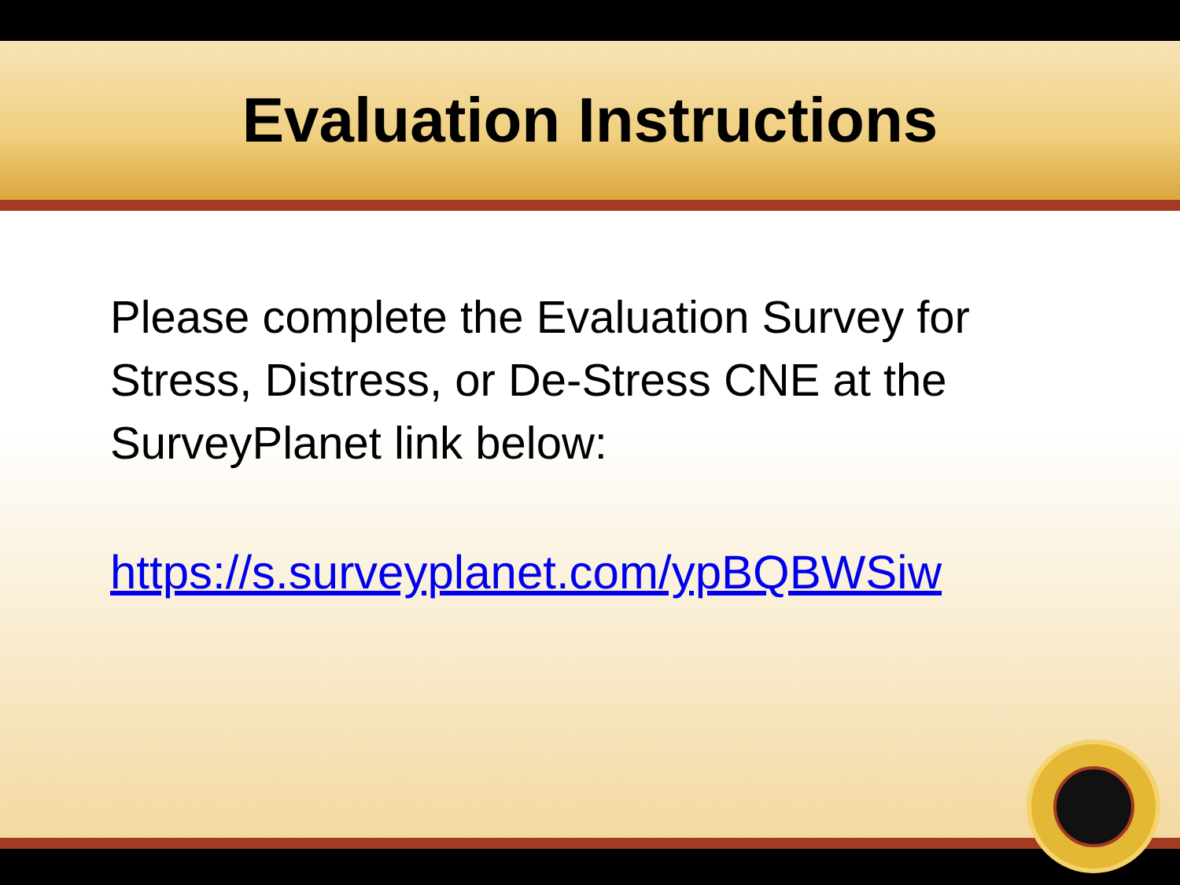Evaluation Instructions
Please complete the Evaluation Survey for Stress, Distress, or De-Stress CNE at the SurveyPlanet link below:
https://s.surveyplanet.com/ypBQBWSiw